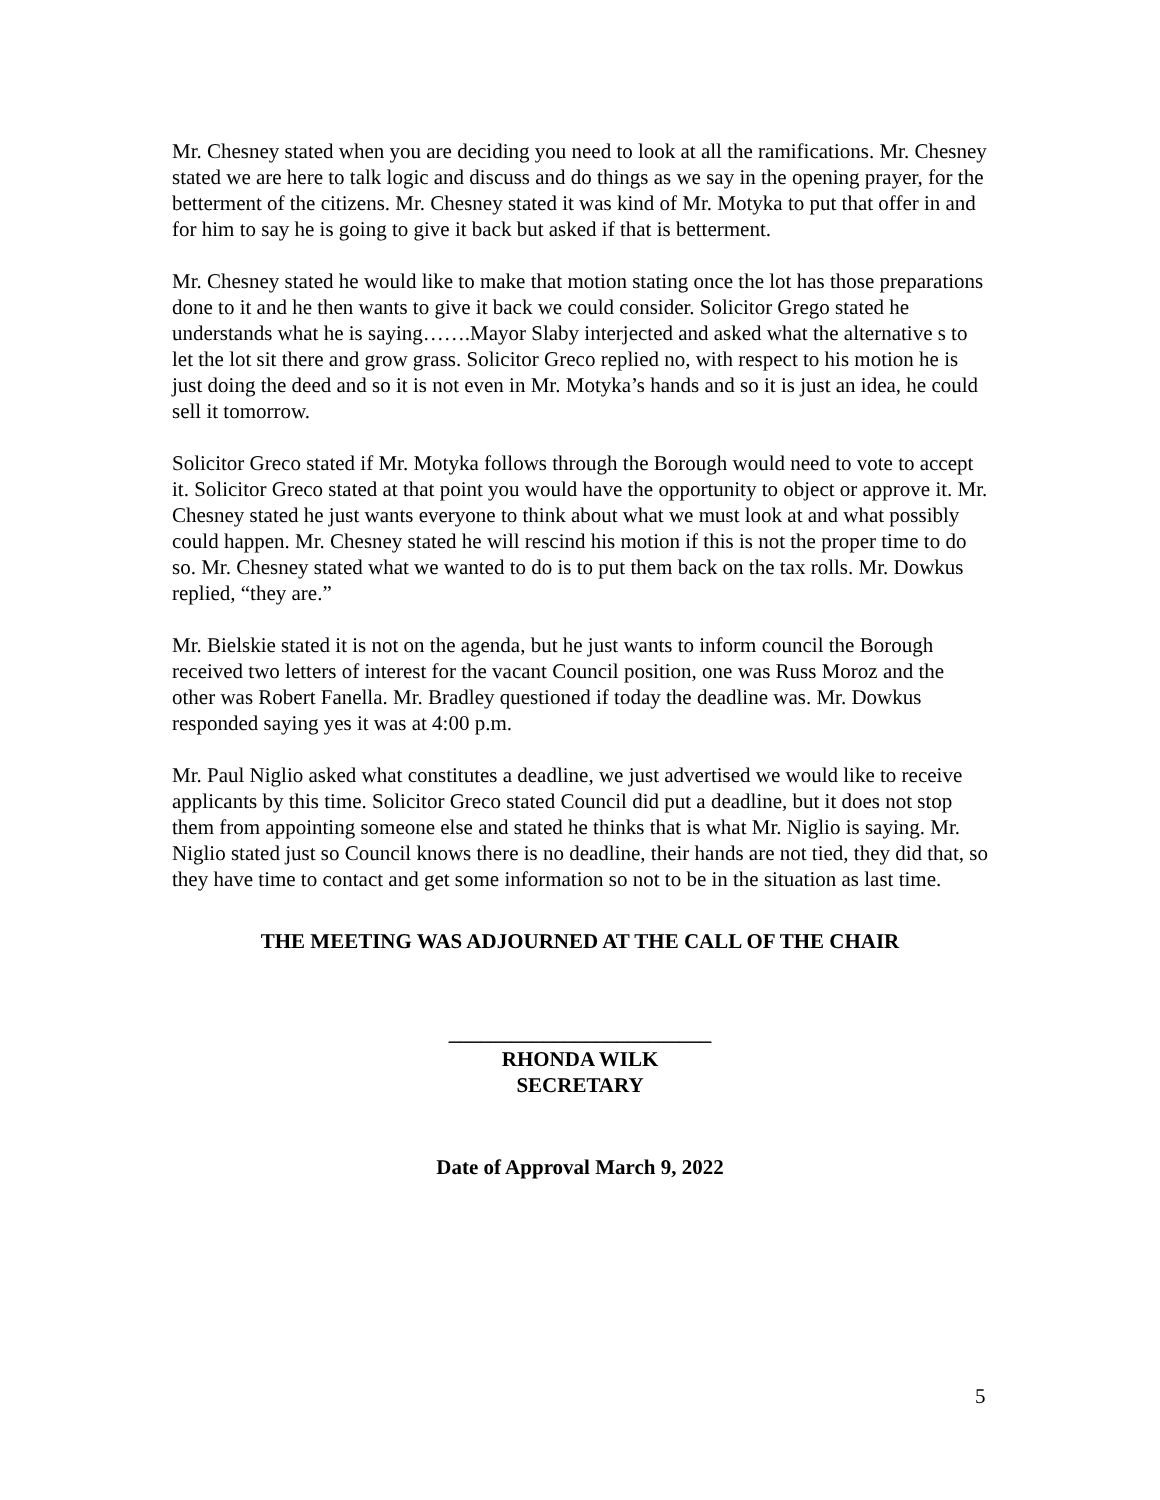Mr. Chesney stated when you are deciding you need to look at all the ramifications. Mr. Chesney stated we are here to talk logic and discuss and do things as we say in the opening prayer, for the betterment of the citizens. Mr. Chesney stated it was kind of Mr. Motyka to put that offer in and for him to say he is going to give it back but asked if that is betterment.
Mr. Chesney stated he would like to make that motion stating once the lot has those preparations done to it and he then wants to give it back we could consider. Solicitor Grego stated he understands what he is saying…….Mayor Slaby interjected and asked what the alternative s to let the lot sit there and grow grass. Solicitor Greco replied no, with respect to his motion he is just doing the deed and so it is not even in Mr. Motyka’s hands and so it is just an idea, he could sell it tomorrow.
Solicitor Greco stated if Mr. Motyka follows through the Borough would need to vote to accept it. Solicitor Greco stated at that point you would have the opportunity to object or approve it. Mr. Chesney stated he just wants everyone to think about what we must look at and what possibly could happen. Mr. Chesney stated he will rescind his motion if this is not the proper time to do so. Mr. Chesney stated what we wanted to do is to put them back on the tax rolls. Mr. Dowkus replied, “they are.”
Mr. Bielskie stated it is not on the agenda, but he just wants to inform council the Borough received two letters of interest for the vacant Council position, one was Russ Moroz and the other was Robert Fanella. Mr. Bradley questioned if today the deadline was. Mr. Dowkus responded saying yes it was at 4:00 p.m.
Mr. Paul Niglio asked what constitutes a deadline, we just advertised we would like to receive applicants by this time. Solicitor Greco stated Council did put a deadline, but it does not stop them from appointing someone else and stated he thinks that is what Mr. Niglio is saying. Mr. Niglio stated just so Council knows there is no deadline, their hands are not tied, they did that, so they have time to contact and get some information so not to be in the situation as last time.
THE MEETING WAS ADJOURNED AT THE CALL OF THE CHAIR
_________________________
RHONDA WILK
SECRETARY
Date of Approval March 9, 2022
5